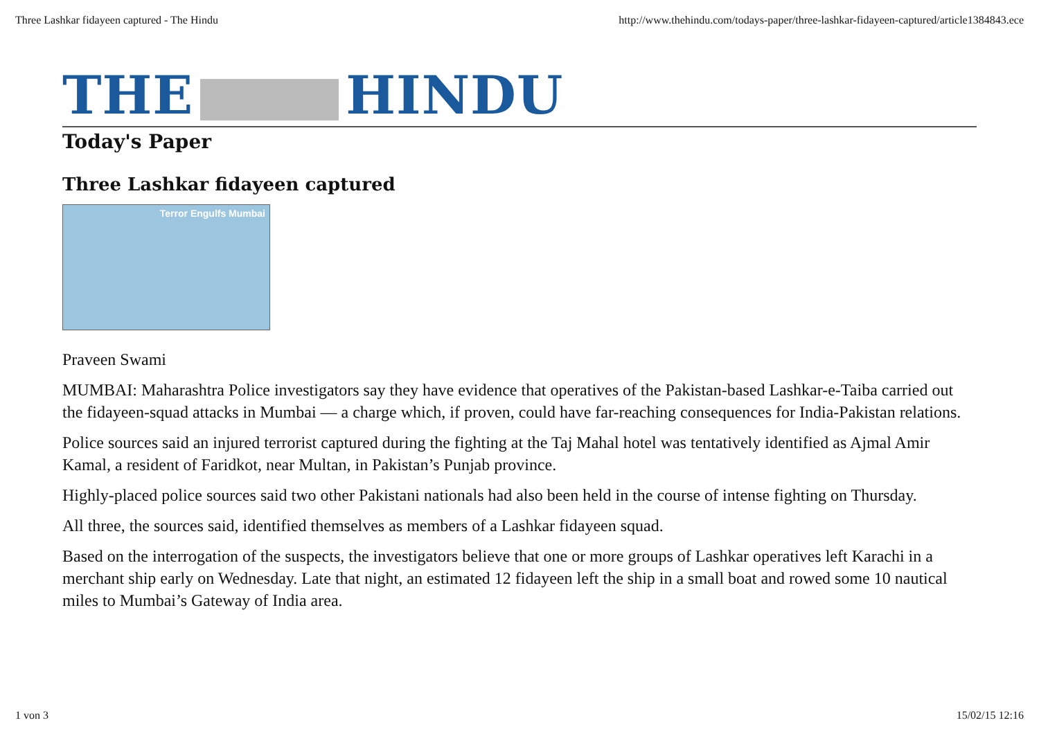Three Lashkar fidayeen captured - The Hindu http://www.thehindu.com/todays-paper/three-lashkar-fidayeen-captured/article1384843.ece
THE HINDU
Today's Paper
Three Lashkar fidayeen captured
Terror Engulfs Mumbai
Praveen Swami
MUMBAI: Maharashtra Police investigators say they have evidence that operatives of the Pakistan-based Lashkar-e-Taiba carried out the fidayeen-squad attacks in Mumbai — a charge which, if proven, could have far-reaching consequences for India-Pakistan relations.
Police sources said an injured terrorist captured during the fighting at the Taj Mahal hotel was tentatively identified as Ajmal Amir Kamal, a resident of Faridkot, near Multan, in Pakistan’s Punjab province.
Highly-placed police sources said two other Pakistani nationals had also been held in the course of intense fighting on Thursday.
All three, the sources said, identified themselves as members of a Lashkar fidayeen squad.
Based on the interrogation of the suspects, the investigators believe that one or more groups of Lashkar operatives left Karachi in a merchant ship early on Wednesday. Late that night, an estimated 12 fidayeen left the ship in a small boat and rowed some 10 nautical miles to Mumbai’s Gateway of India area.
1 von 3 15/02/15 12:16